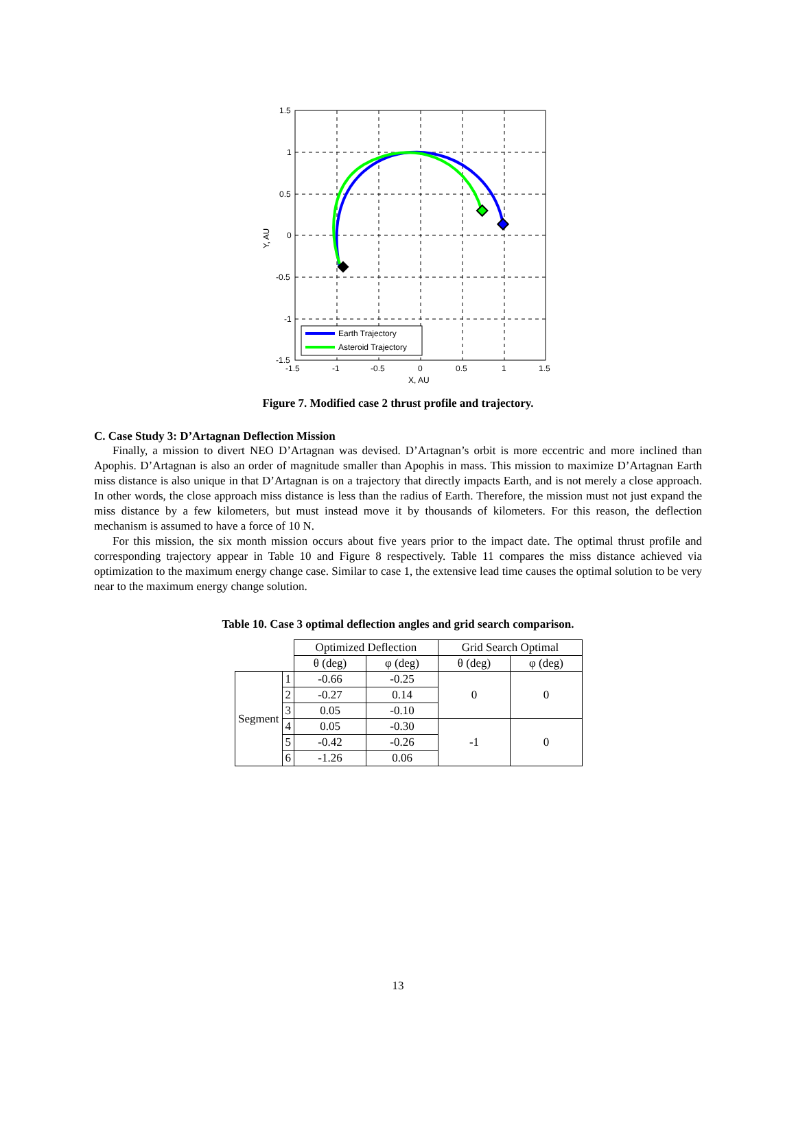1.5
1
0.5
0
-0.5
-1
-1.5
-1.5
-1
-0.5
0
0.5
1
1.5
X, AU
Y, AU
Earth Trajectory
Asteroid Trajectory
Figure 7. Modified case 2 thrust profile and trajectory.
C. Case Study 3: D’Artagnan Deflection Mission
Finally, a mission to divert NEO D’Artagnan was devised. D’Artagnan’s orbit is more eccentric and more inclined than Apophis. D’Artagnan is also an order of magnitude smaller than Apophis in mass. This mission to maximize D’Artagnan Earth miss distance is also unique in that D’Artagnan is on a trajectory that directly impacts Earth, and is not merely a close approach. In other words, the close approach miss distance is less than the radius of Earth. Therefore, the mission must not just expand the miss distance by a few kilometers, but must instead move it by thousands of kilometers. For this reason, the deflection mechanism is assumed to have a force of 10 N.
For this mission, the six month mission occurs about five years prior to the impact date. The optimal thrust profile and corresponding trajectory appear in Table 10 and Figure 8 respectively. Table 11 compares the miss distance achieved via optimization to the maximum energy change case. Similar to case 1, the extensive lead time causes the optimal solution to be very near to the maximum energy change solution.
Table 10. Case 3 optimal deflection angles and grid search comparison.
| | | Optimized Deflection | | Grid Search Optimal | |
| | | θ (deg) | φ (deg) | θ (deg) | φ (deg) |
| Segment | 1 | -0.66 | -0.25 | 0 | 0 |
| | 2 | -0.27 | 0.14 | | |
| | 3 | 0.05 | -0.10 | | |
| | 4 | 0.05 | -0.30 | -1 | 0 |
| | 5 | -0.42 | -0.26 | | |
| | 6 | -1.26 | 0.06 | | |
13